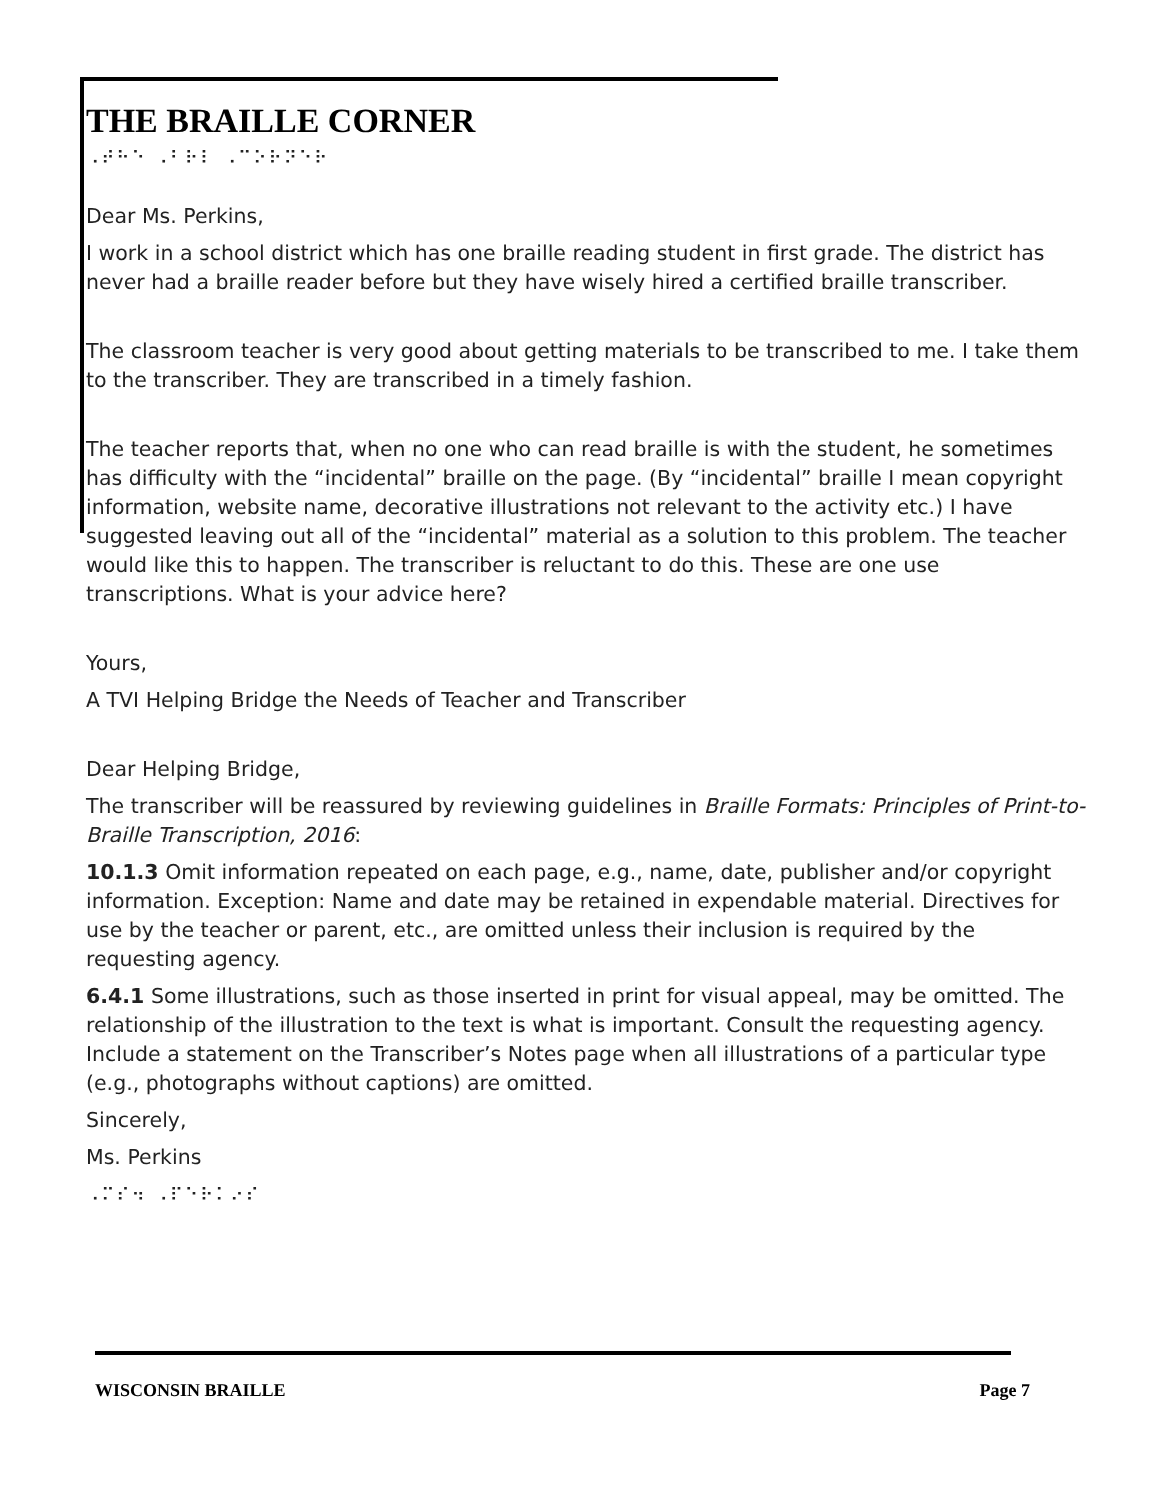THE BRAILLE CORNER
⠠⠞⠓⠑ ⠠⠃⠗⠇ ⠠⠉⠕⠗⠝⠑⠗
Dear Ms. Perkins,
I work in a school district which has one braille reading student in first grade. The district has never had a braille reader before but they have wisely hired a certified braille transcriber.
The classroom teacher is very good about getting materials to be transcribed to me. I take them to the transcriber. They are transcribed in a timely fashion.
The teacher reports that, when no one who can read braille is with the student, he sometimes has difficulty with the “incidental” braille on the page. (By “incidental” braille I mean copyright information, website name, decorative illustrations not relevant to the activity etc.) I have suggested leaving out all of the “incidental” material as a solution to this problem. The teacher would like this to happen. The transcriber is reluctant to do this. These are one use transcriptions. What is your advice here?
Yours,
A TVI Helping Bridge the Needs of Teacher and Transcriber
Dear Helping Bridge,
The transcriber will be reassured by reviewing guidelines in Braille Formats: Principles of Print-to-Braille Transcription, 2016:
10.1.3 Omit information repeated on each page, e.g., name, date, publisher and/or copyright information. Exception: Name and date may be retained in expendable material. Directives for use by the teacher or parent, etc., are omitted unless their inclusion is required by the requesting agency.
6.4.1 Some illustrations, such as those inserted in print for visual appeal, may be omitted. The relationship of the illustration to the text is what is important. Consult the requesting agency. Include a statement on the Transcriber’s Notes page when all illustrations of a particular type (e.g., photographs without captions) are omitted.
Sincerely,
Ms. Perkins
⠠⠍⠎⠲ ⠠⠏⠑⠗⠅⠔⠎
WISCONSIN BRAILLE Page 7